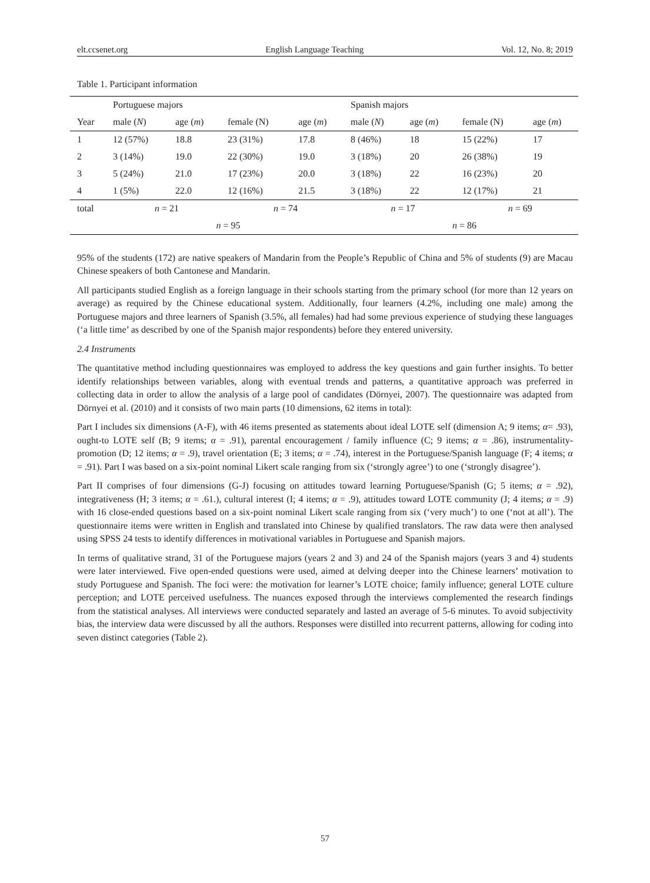elt.ccsenet.org English Language Teaching Vol. 12, No. 8; 2019
Table 1. Participant information
| | Portuguese majors | | | | Spanish majors | | | |
| Year | male ( N ) | age ( m ) | female (N) | age ( m ) | male ( N ) | age ( m ) | female (N) | age ( m ) |
| 1 | 12 (57%) | 18.8 | 23 (31%) | 17.8 | 8 (46%) | 18 | 15 (22%) | 17 |
| 2 | 3 (14%) | 19.0 | 22 (30%) | 19.0 | 3 (18%) | 20 | 26 (38%) | 19 |
| 3 | 5 (24%) | 21.0 | 17 (23%) | 20.0 | 3 (18%) | 22 | 16 (23%) | 20 |
| 4 | 1 (5%) | 22.0 | 12 (16%) | 21.5 | 3 (18%) | 22 | 12 (17%) | 21 |
| total | n = 21 | | n = 74 | | n = 17 | | n = 69 | |
| | n = 95 | | | | n = 86 | | | |
95% of the students (172) are native speakers of Mandarin from the People’s Republic of China and 5% of students (9) are Macau Chinese speakers of both Cantonese and Mandarin.
All participants studied English as a foreign language in their schools starting from the primary school (for more than 12 years on average) as required by the Chinese educational system. Additionally, four learners (4.2%, including one male) among the Portuguese majors and three learners of Spanish (3.5%, all females) had had some previous experience of studying these languages (‘a little time’ as described by one of the Spanish major respondents) before they entered university.
2.4 Instruments
The quantitative method including questionnaires was employed to address the key questions and gain further insights. To better identify relationships between variables, along with eventual trends and patterns, a quantitative approach was preferred in collecting data in order to allow the analysis of a large pool of candidates (Dörnyei, 2007). The questionnaire was adapted from Dörnyei et al. (2010) and it consists of two main parts (10 dimensions, 62 items in total):
Part I includes six dimensions (A-F), with 46 items presented as statements about ideal LOTE self (dimension A; 9 items; α= .93), ought-to LOTE self (B; 9 items; α = .91), parental encouragement / family influence (C; 9 items; α = .86), instrumentality-promotion (D; 12 items; α = .9), travel orientation (E; 3 items; α = .74), interest in the Portuguese/Spanish language (F; 4 items; α = .91). Part I was based on a six-point nominal Likert scale ranging from six (‘strongly agree’) to one (‘strongly disagree’).
Part II comprises of four dimensions (G-J) focusing on attitudes toward learning Portuguese/Spanish (G; 5 items; α = .92), integrativeness (H; 3 items; α = .61.), cultural interest (I; 4 items; α = .9), attitudes toward LOTE community (J; 4 items; α = .9) with 16 close-ended questions based on a six-point nominal Likert scale ranging from six (‘very much’) to one (‘not at all’). The questionnaire items were written in English and translated into Chinese by qualified translators. The raw data were then analysed using SPSS 24 tests to identify differences in motivational variables in Portuguese and Spanish majors.
In terms of qualitative strand, 31 of the Portuguese majors (years 2 and 3) and 24 of the Spanish majors (years 3 and 4) students were later interviewed. Five open-ended questions were used, aimed at delving deeper into the Chinese learners’ motivation to study Portuguese and Spanish. The foci were: the motivation for learner’s LOTE choice; family influence; general LOTE culture perception; and LOTE perceived usefulness. The nuances exposed through the interviews complemented the research findings from the statistical analyses. All interviews were conducted separately and lasted an average of 5-6 minutes. To avoid subjectivity bias, the interview data were discussed by all the authors. Responses were distilled into recurrent patterns, allowing for coding into seven distinct categories (Table 2).
57